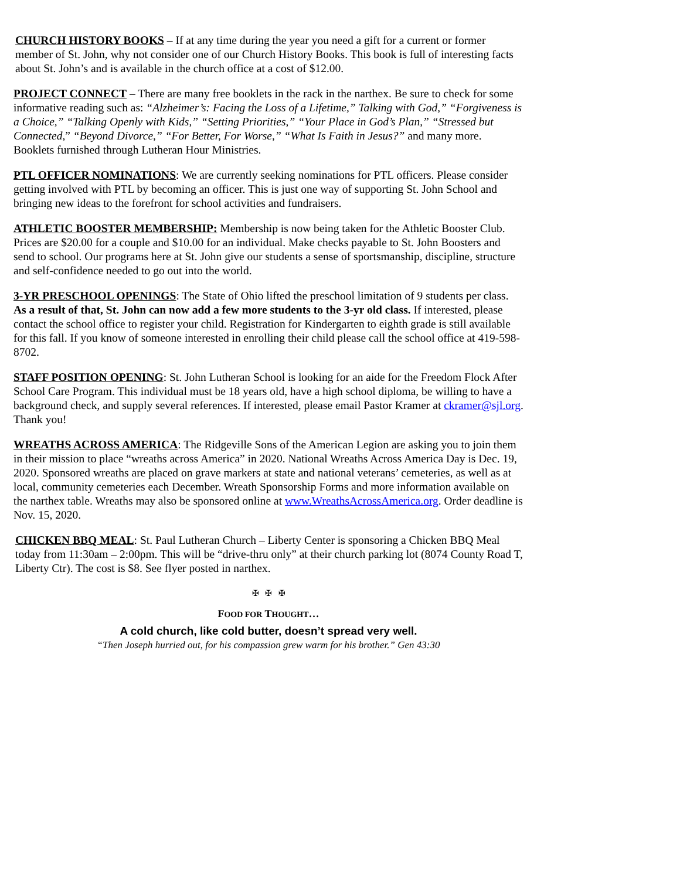CHURCH HISTORY BOOKS – If at any time during the year you need a gift for a current or former member of St. John, why not consider one of our Church History Books. This book is full of interesting facts about St. John’s and is available in the church office at a cost of $12.00.
PROJECT CONNECT – There are many free booklets in the rack in the narthex. Be sure to check for some informative reading such as: “Alzheimer’s: Facing the Loss of a Lifetime,” Talking with God,” “Forgiveness is a Choice,” “Talking Openly with Kids,” “Setting Priorities,” “Your Place in God’s Plan,” “Stressed but Connected,” “Beyond Divorce,” “For Better, For Worse,” “What Is Faith in Jesus?” and many more. Booklets furnished through Lutheran Hour Ministries.
PTL OFFICER NOMINATIONS: We are currently seeking nominations for PTL officers. Please consider getting involved with PTL by becoming an officer. This is just one way of supporting St. John School and bringing new ideas to the forefront for school activities and fundraisers.
ATHLETIC BOOSTER MEMBERSHIP: Membership is now being taken for the Athletic Booster Club. Prices are $20.00 for a couple and $10.00 for an individual. Make checks payable to St. John Boosters and send to school. Our programs here at St. John give our students a sense of sportsmanship, discipline, structure and self-confidence needed to go out into the world.
3-YR PRESCHOOL OPENINGS: The State of Ohio lifted the preschool limitation of 9 students per class. As a result of that, St. John can now add a few more students to the 3-yr old class. If interested, please contact the school office to register your child. Registration for Kindergarten to eighth grade is still available for this fall. If you know of someone interested in enrolling their child please call the school office at 419-598-8702.
STAFF POSITION OPENING: St. John Lutheran School is looking for an aide for the Freedom Flock After School Care Program. This individual must be 18 years old, have a high school diploma, be willing to have a background check, and supply several references. If interested, please email Pastor Kramer at ckramer@sjl.org. Thank you!
WREATHS ACROSS AMERICA: The Ridgeville Sons of the American Legion are asking you to join them in their mission to place “wreaths across America” in 2020. National Wreaths Across America Day is Dec. 19, 2020. Sponsored wreaths are placed on grave markers at state and national veterans’ cemeteries, as well as at local, community cemeteries each December. Wreath Sponsorship Forms and more information available on the narthex table. Wreaths may also be sponsored online at www.WreathsAcrossAmerica.org. Order deadline is Nov. 15, 2020.
CHICKEN BBQ MEAL: St. Paul Lutheran Church – Liberty Center is sponsoring a Chicken BBQ Meal today from 11:30am – 2:00pm. This will be “drive-thru only” at their church parking lot (8074 County Road T, Liberty Ctr). The cost is $8. See flyer posted in narthex.
✠ ✠ ✠
FOOD FOR THOUGHT…
A cold church, like cold butter, doesn’t spread very well.
“Then Joseph hurried out, for his compassion grew warm for his brother.” Gen 43:30